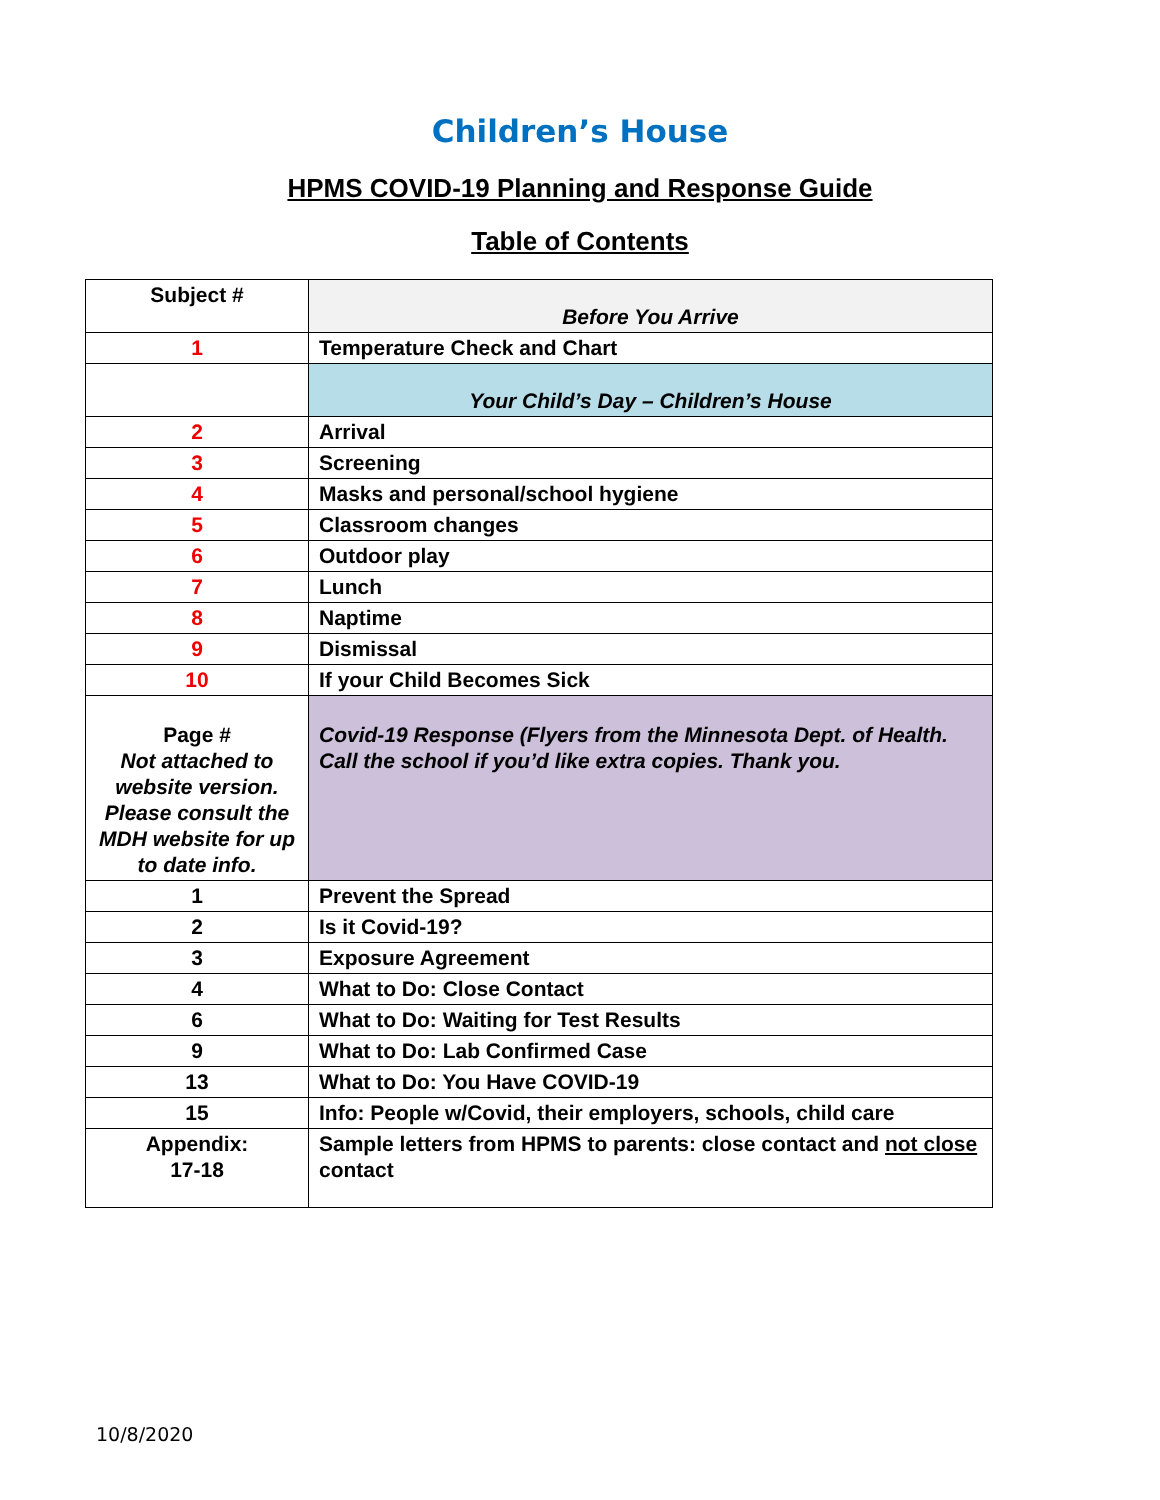Children’s House
HPMS COVID-19 Planning and Response Guide
Table of Contents
| Subject # | Before You Arrive |
| 1 | Temperature Check and Chart |
| | Your Child’s Day – Children’s House |
| 2 | Arrival |
| 3 | Screening |
| 4 | Masks and personal/school hygiene |
| 5 | Classroom changes |
| 6 | Outdoor play |
| 7 | Lunch |
| 8 | Naptime |
| 9 | Dismissal |
| 10 | If your Child Becomes Sick |
| Page # Not attached to website version. Please consult the MDH website for up to date info. | Covid-19 Response (Flyers from the Minnesota Dept. of Health. Call the school if you’d like extra copies. Thank you. |
| 1 | Prevent the Spread |
| 2 | Is it Covid-19? |
| 3 | Exposure Agreement |
| 4 | What to Do: Close Contact |
| 6 | What to Do: Waiting for Test Results |
| 9 | What to Do: Lab Confirmed Case |
| 13 | What to Do: You Have COVID-19 |
| 15 | Info: People w/Covid, their employers, schools, child care |
| Appendix: 17-18 | Sample letters from HPMS to parents: close contact and not close contact |
10/8/2020